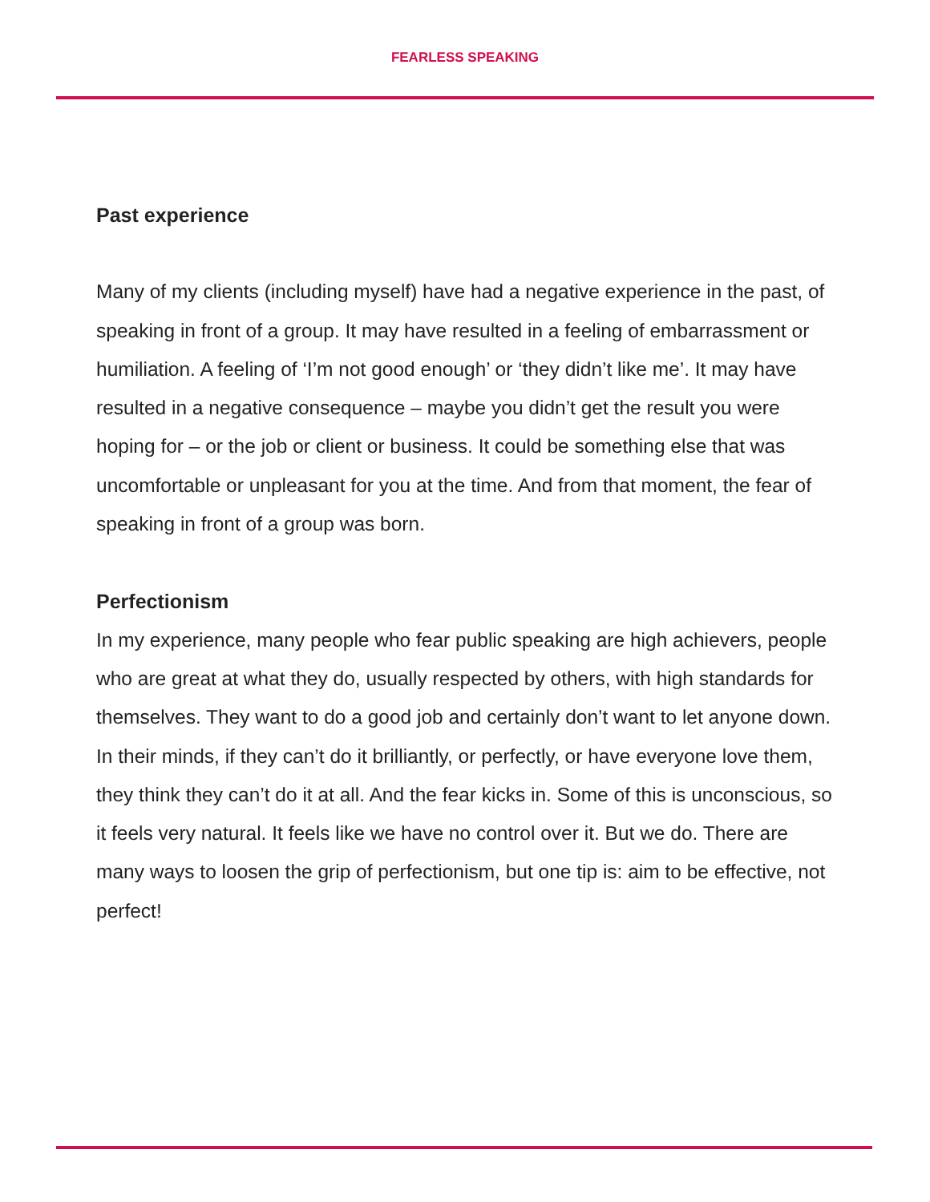FEARLESS SPEAKING
Past experience
Many of my clients (including myself) have had a negative experience in the past, of speaking in front of a group. It may have resulted in a feeling of embarrassment or humiliation. A feeling of ‘I’m not good enough’ or ‘they didn’t like me’. It may have resulted in a negative consequence – maybe you didn’t get the result you were hoping for – or the job or client or business. It could be something else that was uncomfortable or unpleasant for you at the time. And from that moment, the fear of speaking in front of a group was born.
Perfectionism
In my experience, many people who fear public speaking are high achievers, people who are great at what they do, usually respected by others, with high standards for themselves. They want to do a good job and certainly don’t want to let anyone down. In their minds, if they can’t do it brilliantly, or perfectly, or have everyone love them, they think they can’t do it at all. And the fear kicks in. Some of this is unconscious, so it feels very natural. It feels like we have no control over it. But we do. There are many ways to loosen the grip of perfectionism, but one tip is: aim to be effective, not perfect!